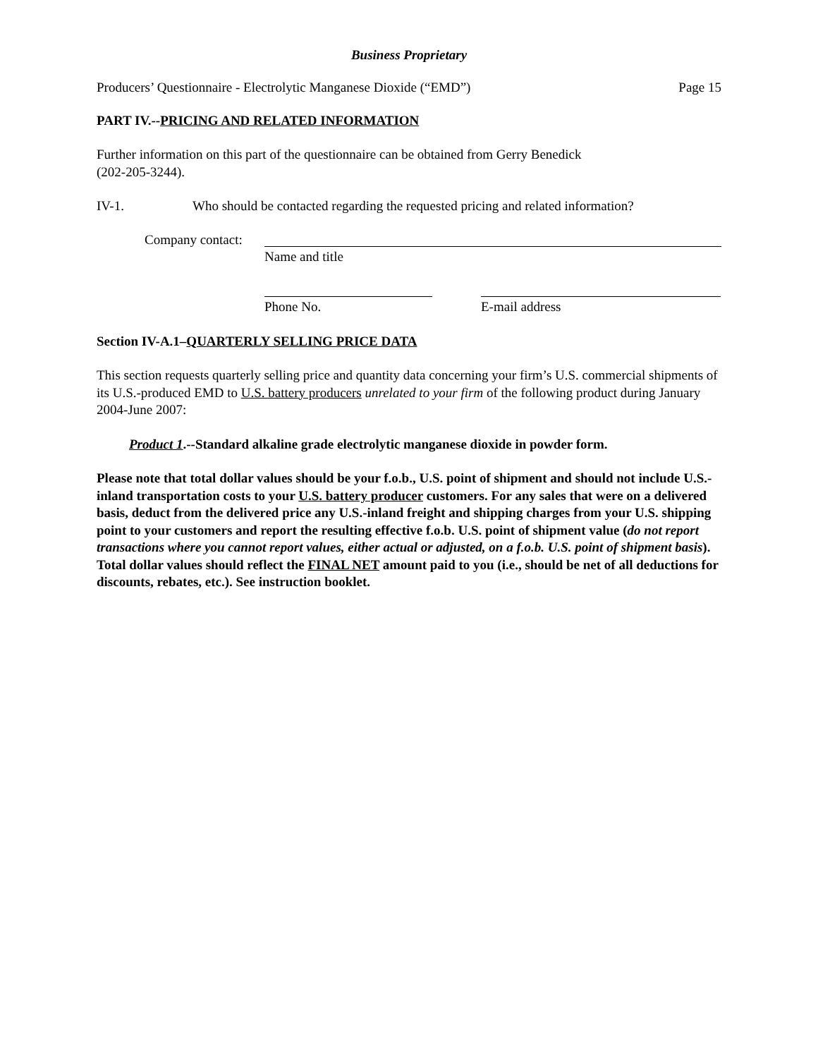Business Proprietary
Producers’ Questionnaire - Electrolytic Manganese Dioxide (“EMD”) Page 15
PART IV.--PRICING AND RELATED INFORMATION
Further information on this part of the questionnaire can be obtained from Gerry Benedick
(202-205-3244).
IV-1. Who should be contacted regarding the requested pricing and related information?
Company contact:
Name and title
Phone No. E-mail address
Section IV-A.1–QUARTERLY SELLING PRICE DATA
This section requests quarterly selling price and quantity data concerning your firm’s U.S. commercial shipments of its U.S.-produced EMD to U.S. battery producers unrelated to your firm of the following product during January 2004-June 2007:
Product 1.--Standard alkaline grade electrolytic manganese dioxide in powder form.
Please note that total dollar values should be your f.o.b., U.S. point of shipment and should not include U.S.-inland transportation costs to your U.S. battery producer customers. For any sales that were on a delivered basis, deduct from the delivered price any U.S.-inland freight and shipping charges from your U.S. shipping point to your customers and report the resulting effective f.o.b. U.S. point of shipment value (do not report transactions where you cannot report values, either actual or adjusted, on a f.o.b. U.S. point of shipment basis). Total dollar values should reflect the FINAL NET amount paid to you (i.e., should be net of all deductions for discounts, rebates, etc.). See instruction booklet.